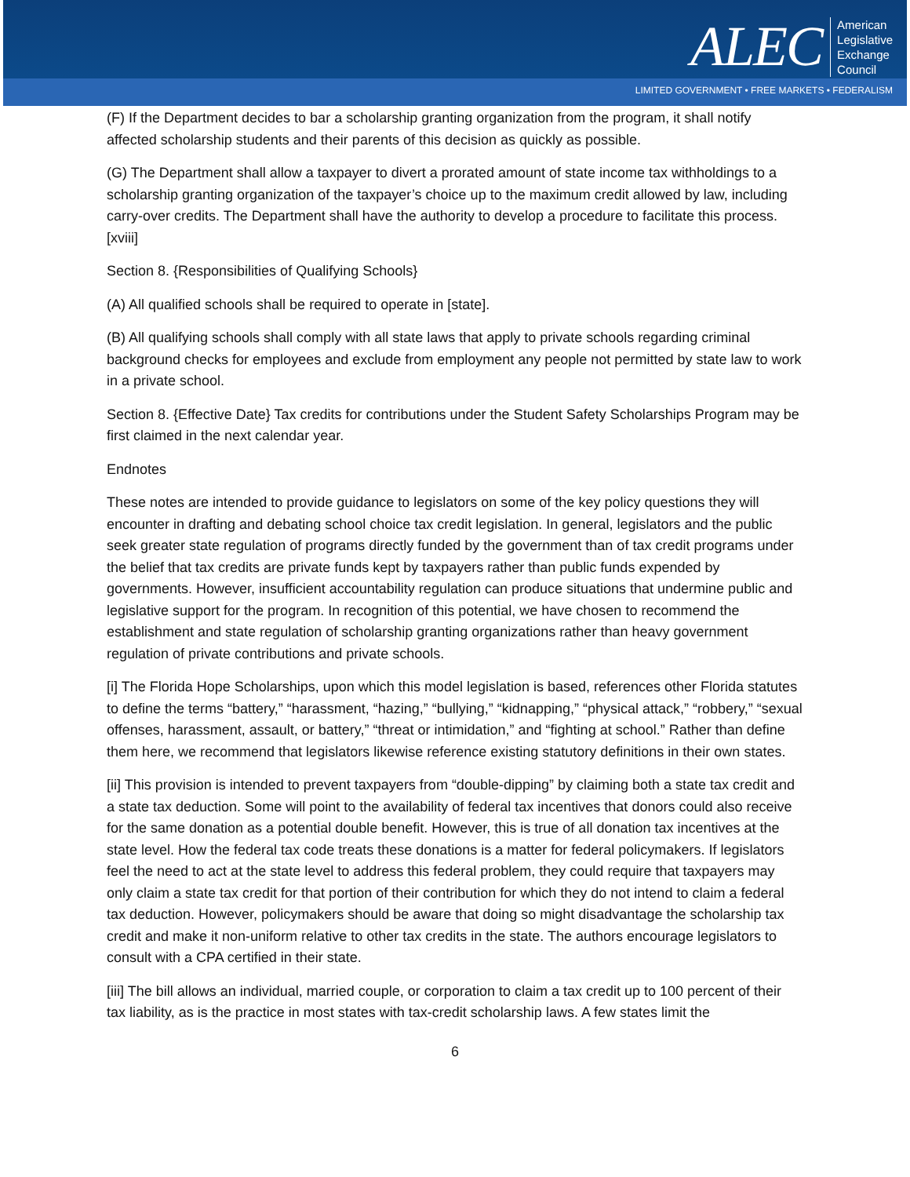ALEC American
Legislative
Exchange
Council
LIMITED GOVERNMENT • FREE MARKETS • FEDERALISM
(F) If the Department decides to bar a scholarship granting organization from the program, it shall notify affected scholarship students and their parents of this decision as quickly as possible.
(G) The Department shall allow a taxpayer to divert a prorated amount of state income tax withholdings to a scholarship granting organization of the taxpayer’s choice up to the maximum credit allowed by law, including carry-over credits. The Department shall have the authority to develop a procedure to facilitate this process.[xviii]
Section 8. {Responsibilities of Qualifying Schools}
(A) All qualified schools shall be required to operate in [state].
(B) All qualifying schools shall comply with all state laws that apply to private schools regarding criminal background checks for employees and exclude from employment any people not permitted by state law to work in a private school.
Section 8. {Effective Date} Tax credits for contributions under the Student Safety Scholarships Program may be first claimed in the next calendar year.
Endnotes
These notes are intended to provide guidance to legislators on some of the key policy questions they will encounter in drafting and debating school choice tax credit legislation. In general, legislators and the public seek greater state regulation of programs directly funded by the government than of tax credit programs under the belief that tax credits are private funds kept by taxpayers rather than public funds expended by governments. However, insufficient accountability regulation can produce situations that undermine public and legislative support for the program. In recognition of this potential, we have chosen to recommend the establishment and state regulation of scholarship granting organizations rather than heavy government regulation of private contributions and private schools.
[i] The Florida Hope Scholarships, upon which this model legislation is based, references other Florida statutes to define the terms “battery,” “harassment, “hazing,” “bullying,” “kidnapping,” “physical attack,” “robbery,” “sexual offenses, harassment, assault, or battery,” “threat or intimidation,” and “fighting at school.” Rather than define them here, we recommend that legislators likewise reference existing statutory definitions in their own states.
[ii] This provision is intended to prevent taxpayers from “double-dipping” by claiming both a state tax credit and a state tax deduction. Some will point to the availability of federal tax incentives that donors could also receive for the same donation as a potential double benefit. However, this is true of all donation tax incentives at the state level. How the federal tax code treats these donations is a matter for federal policymakers. If legislators feel the need to act at the state level to address this federal problem, they could require that taxpayers may only claim a state tax credit for that portion of their contribution for which they do not intend to claim a federal tax deduction. However, policymakers should be aware that doing so might disadvantage the scholarship tax credit and make it non-uniform relative to other tax credits in the state. The authors encourage legislators to consult with a CPA certified in their state.
[iii] The bill allows an individual, married couple, or corporation to claim a tax credit up to 100 percent of their tax liability, as is the practice in most states with tax-credit scholarship laws. A few states limit the
6